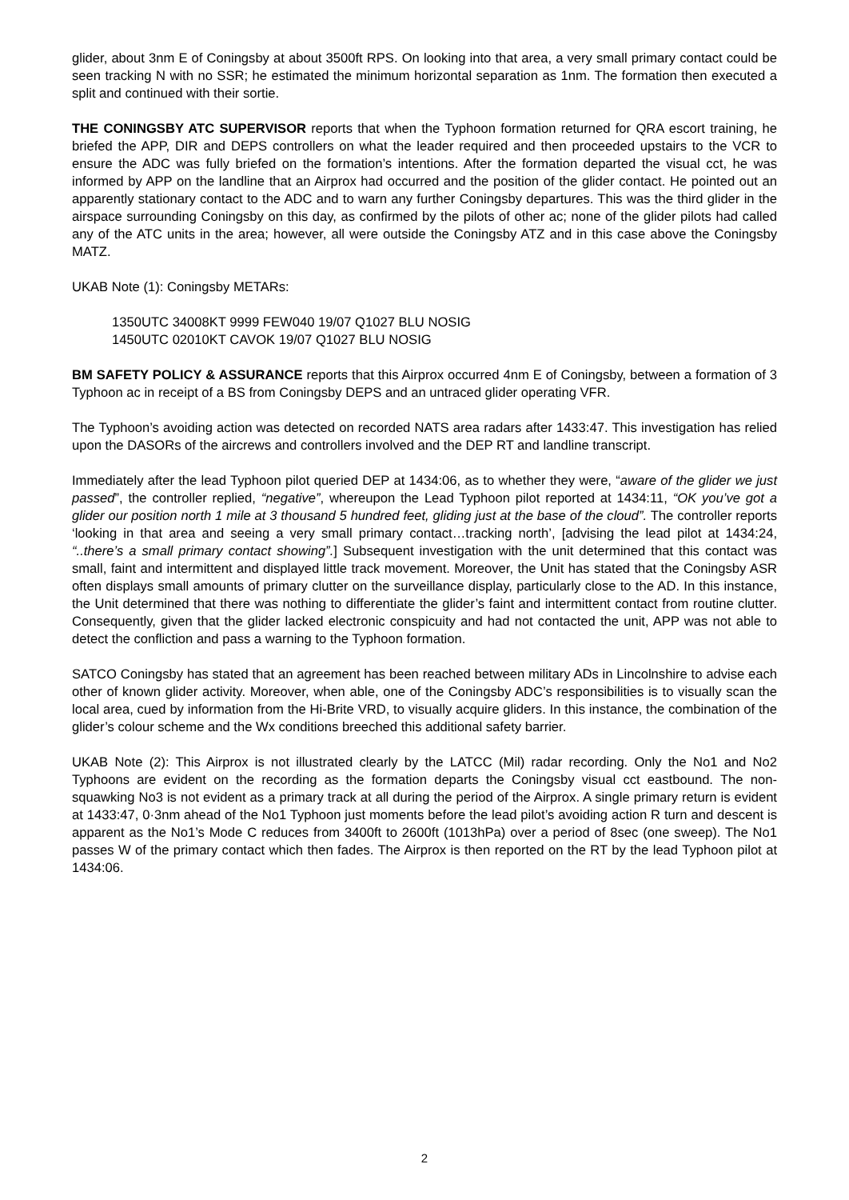glider, about 3nm E of Coningsby at about 3500ft RPS. On looking into that area, a very small primary contact could be seen tracking N with no SSR; he estimated the minimum horizontal separation as 1nm. The formation then executed a split and continued with their sortie.
THE CONINGSBY ATC SUPERVISOR reports that when the Typhoon formation returned for QRA escort training, he briefed the APP, DIR and DEPS controllers on what the leader required and then proceeded upstairs to the VCR to ensure the ADC was fully briefed on the formation’s intentions. After the formation departed the visual cct, he was informed by APP on the landline that an Airprox had occurred and the position of the glider contact. He pointed out an apparently stationary contact to the ADC and to warn any further Coningsby departures. This was the third glider in the airspace surrounding Coningsby on this day, as confirmed by the pilots of other ac; none of the glider pilots had called any of the ATC units in the area; however, all were outside the Coningsby ATZ and in this case above the Coningsby MATZ.
UKAB Note (1): Coningsby METARs:
1350UTC 34008KT 9999 FEW040 19/07 Q1027 BLU NOSIG
1450UTC 02010KT CAVOK 19/07 Q1027 BLU NOSIG
BM SAFETY POLICY & ASSURANCE reports that this Airprox occurred 4nm E of Coningsby, between a formation of 3 Typhoon ac in receipt of a BS from Coningsby DEPS and an untraced glider operating VFR.
The Typhoon’s avoiding action was detected on recorded NATS area radars after 1433:47. This investigation has relied upon the DASORs of the aircrews and controllers involved and the DEP RT and landline transcript.
Immediately after the lead Typhoon pilot queried DEP at 1434:06, as to whether they were, “aware of the glider we just passed”, the controller replied, “negative”, whereupon the Lead Typhoon pilot reported at 1434:11, “OK you’ve got a glider our position north 1 mile at 3 thousand 5 hundred feet, gliding just at the base of the cloud”. The controller reports ‘looking in that area and seeing a very small primary contact…tracking north’, [advising the lead pilot at 1434:24, “..there’s a small primary contact showing”.] Subsequent investigation with the unit determined that this contact was small, faint and intermittent and displayed little track movement. Moreover, the Unit has stated that the Coningsby ASR often displays small amounts of primary clutter on the surveillance display, particularly close to the AD. In this instance, the Unit determined that there was nothing to differentiate the glider’s faint and intermittent contact from routine clutter. Consequently, given that the glider lacked electronic conspicuity and had not contacted the unit, APP was not able to detect the confliction and pass a warning to the Typhoon formation.
SATCO Coningsby has stated that an agreement has been reached between military ADs in Lincolnshire to advise each other of known glider activity. Moreover, when able, one of the Coningsby ADC’s responsibilities is to visually scan the local area, cued by information from the Hi-Brite VRD, to visually acquire gliders. In this instance, the combination of the glider’s colour scheme and the Wx conditions breeched this additional safety barrier.
UKAB Note (2): This Airprox is not illustrated clearly by the LATCC (Mil) radar recording. Only the No1 and No2 Typhoons are evident on the recording as the formation departs the Coningsby visual cct eastbound. The non-squawking No3 is not evident as a primary track at all during the period of the Airprox. A single primary return is evident at 1433:47, 0·3nm ahead of the No1 Typhoon just moments before the lead pilot’s avoiding action R turn and descent is apparent as the No1’s Mode C reduces from 3400ft to 2600ft (1013hPa) over a period of 8sec (one sweep). The No1 passes W of the primary contact which then fades. The Airprox is then reported on the RT by the lead Typhoon pilot at 1434:06.
2